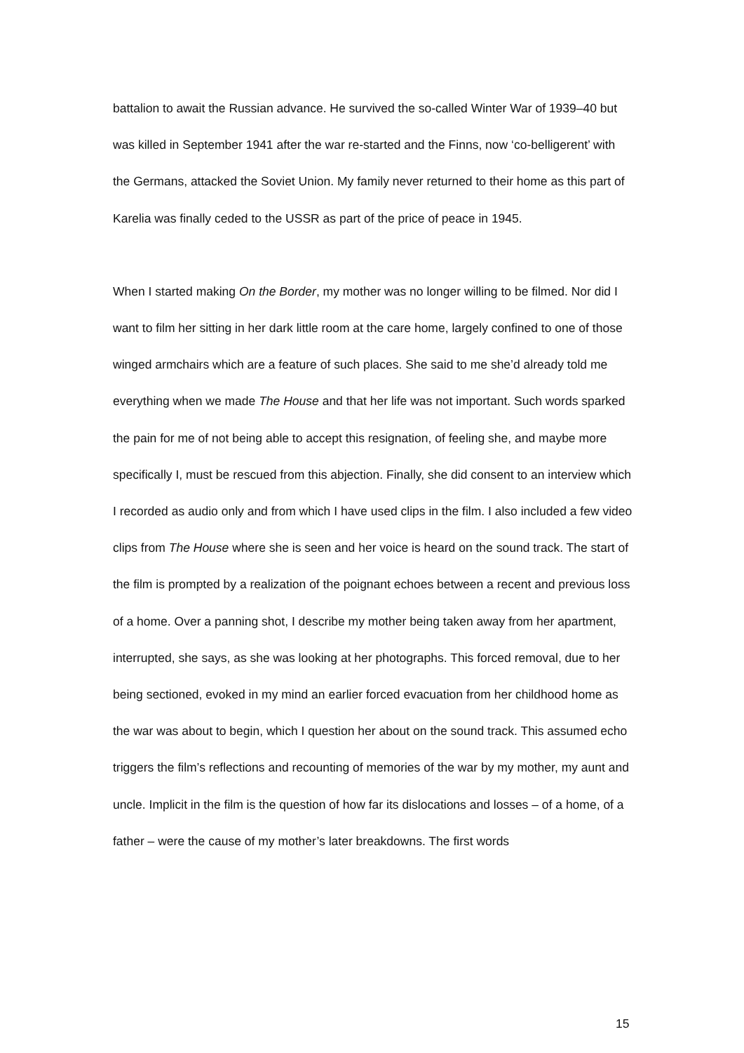battalion to await the Russian advance. He survived the so-called Winter War of 1939–40 but was killed in September 1941 after the war re-started and the Finns, now ‘co-belligerent’ with the Germans, attacked the Soviet Union. My family never returned to their home as this part of Karelia was finally ceded to the USSR as part of the price of peace in 1945.
When I started making On the Border, my mother was no longer willing to be filmed. Nor did I want to film her sitting in her dark little room at the care home, largely confined to one of those winged armchairs which are a feature of such places. She said to me she’d already told me everything when we made The House and that her life was not important. Such words sparked the pain for me of not being able to accept this resignation, of feeling she, and maybe more specifically I, must be rescued from this abjection. Finally, she did consent to an interview which I recorded as audio only and from which I have used clips in the film. I also included a few video clips from The House where she is seen and her voice is heard on the sound track. The start of the film is prompted by a realization of the poignant echoes between a recent and previous loss of a home. Over a panning shot, I describe my mother being taken away from her apartment, interrupted, she says, as she was looking at her photographs. This forced removal, due to her being sectioned, evoked in my mind an earlier forced evacuation from her childhood home as the war was about to begin, which I question her about on the sound track. This assumed echo triggers the film’s reflections and recounting of memories of the war by my mother, my aunt and uncle. Implicit in the film is the question of how far its dislocations and losses – of a home, of a father – were the cause of my mother’s later breakdowns. The first words
15